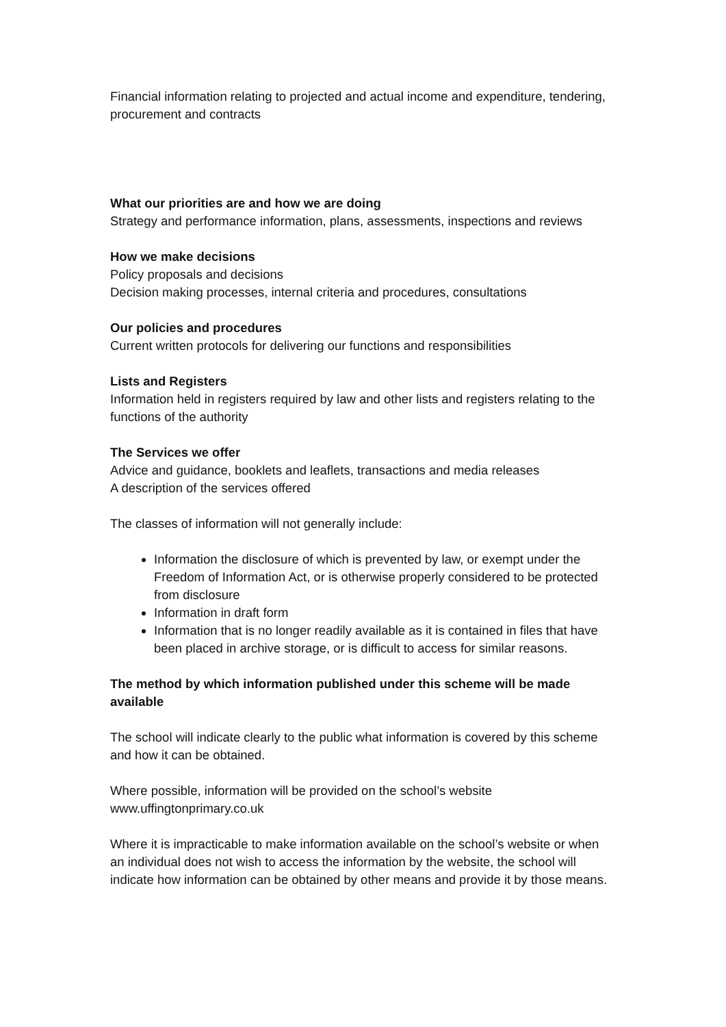Financial information relating to projected and actual income and expenditure, tendering, procurement and contracts
What our priorities are and how we are doing
Strategy and performance information, plans, assessments, inspections and reviews
How we make decisions
Policy proposals and decisions
Decision making processes, internal criteria and procedures, consultations
Our policies and procedures
Current written protocols for delivering our functions and responsibilities
Lists and Registers
Information held in registers required by law and other lists and registers relating to the functions of the authority
The Services we offer
Advice and guidance, booklets and leaflets, transactions and media releases
A description of the services offered
The classes of information will not generally include:
Information the disclosure of which is prevented by law, or exempt under the Freedom of Information Act, or is otherwise properly considered to be protected from disclosure
Information in draft form
Information that is no longer readily available as it is contained in files that have been placed in archive storage, or is difficult to access for similar reasons.
The method by which information published under this scheme will be made available
The school will indicate clearly to the public what information is covered by this scheme and how it can be obtained.
Where possible, information will be provided on the school’s website www.uffingtonprimary.co.uk
Where it is impracticable to make information available on the school’s website or when an individual does not wish to access the information by the website, the school will indicate how information can be obtained by other means and provide it by those means.